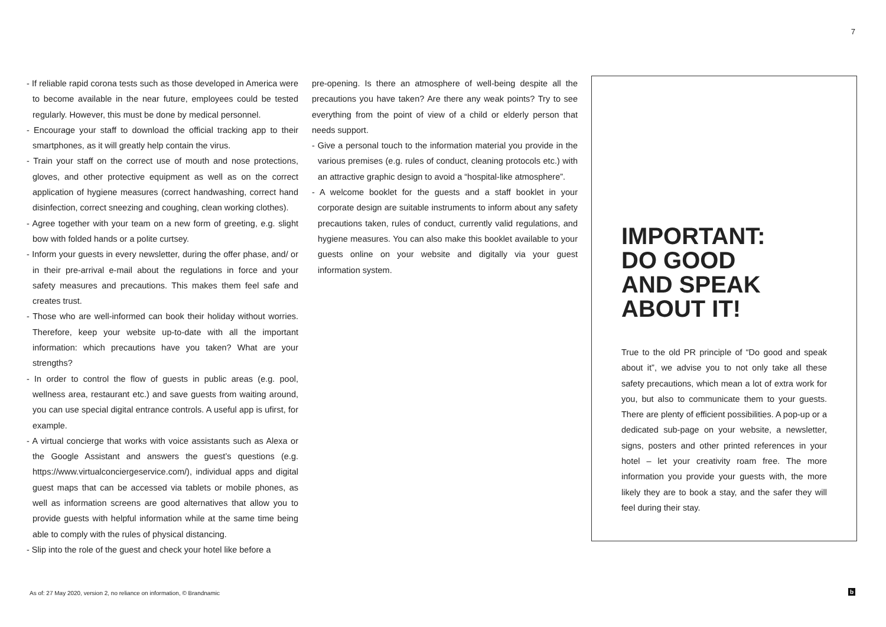7
- If reliable rapid corona tests such as those developed in America were to become available in the near future, employees could be tested regularly. However, this must be done by medical personnel.
- Encourage your staff to download the official tracking app to their smartphones, as it will greatly help contain the virus.
- Train your staff on the correct use of mouth and nose protections, gloves, and other protective equipment as well as on the correct application of hygiene measures (correct handwashing, correct hand disinfection, correct sneezing and coughing, clean working clothes).
- Agree together with your team on a new form of greeting, e.g. slight bow with folded hands or a polite curtsey.
- Inform your guests in every newsletter, during the offer phase, and/ or in their pre-arrival e-mail about the regulations in force and your safety measures and precautions. This makes them feel safe and creates trust.
- Those who are well-informed can book their holiday without worries. Therefore, keep your website up-to-date with all the important information: which precautions have you taken? What are your strengths?
- In order to control the flow of guests in public areas (e.g. pool, wellness area, restaurant etc.) and save guests from waiting around, you can use special digital entrance controls. A useful app is ufirst, for example.
- A virtual concierge that works with voice assistants such as Alexa or the Google Assistant and answers the guest’s questions (e.g. https://www.virtualconciergeservice.com/), individual apps and digital guest maps that can be accessed via tablets or mobile phones, as well as information screens are good alternatives that allow you to provide guests with helpful information while at the same time being able to comply with the rules of physical distancing.
- Slip into the role of the guest and check your hotel like before a
pre-opening. Is there an atmosphere of well-being despite all the precautions you have taken? Are there any weak points? Try to see everything from the point of view of a child or elderly person that needs support.
- Give a personal touch to the information material you provide in the various premises (e.g. rules of conduct, cleaning protocols etc.) with an attractive graphic design to avoid a “hospital-like atmosphere”.
- A welcome booklet for the guests and a staff booklet in your corporate design are suitable instruments to inform about any safety precautions taken, rules of conduct, currently valid regulations, and hygiene measures. You can also make this booklet available to your guests online on your website and digitally via your guest information system.
IMPORTANT:
DO GOOD
AND SPEAK
ABOUT IT!
True to the old PR principle of “Do good and speak about it”, we advise you to not only take all these safety precautions, which mean a lot of extra work for you, but also to communicate them to your guests. There are plenty of efficient possibilities. A pop-up or a dedicated sub-page on your website, a newsletter, signs, posters and other printed references in your hotel – let your creativity roam free. The more information you provide your guests with, the more likely they are to book a stay, and the safer they will feel during their stay.
As of: 27 May 2020, version 2, no reliance on information, © Brandnamic
b